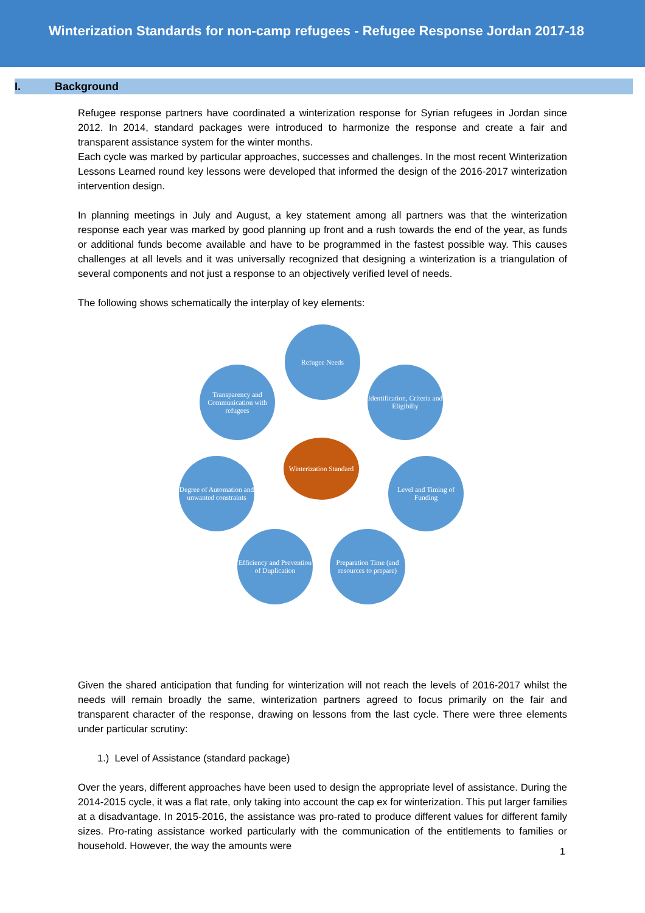Winterization Standards for non-camp refugees - Refugee Response Jordan 2017-18
I. Background
Refugee response partners have coordinated a winterization response for Syrian refugees in Jordan since 2012. In 2014, standard packages were introduced to harmonize the response and create a fair and transparent assistance system for the winter months.
Each cycle was marked by particular approaches, successes and challenges. In the most recent Winterization Lessons Learned round key lessons were developed that informed the design of the 2016-2017 winterization intervention design.
In planning meetings in July and August, a key statement among all partners was that the winterization response each year was marked by good planning up front and a rush towards the end of the year, as funds or additional funds become available and have to be programmed in the fastest possible way. This causes challenges at all levels and it was universally recognized that designing a winterization is a triangulation of several components and not just a response to an objectively verified level of needs.
The following shows schematically the interplay of key elements:
Refugee Needs
Identification, Criteria and Eligibiliy
Level and Timing of Funding
Preparation Time (and resources to prepare)
Efficiency and Prevention of Duplication
Degree of Automation and unwanted constraints
Transparency and Communication with refugees
Winterization Standard
Given the shared anticipation that funding for winterization will not reach the levels of 2016-2017 whilst the needs will remain broadly the same, winterization partners agreed to focus primarily on the fair and transparent character of the response, drawing on lessons from the last cycle. There were three elements under particular scrutiny:
1.) Level of Assistance (standard package)
Over the years, different approaches have been used to design the appropriate level of assistance. During the 2014-2015 cycle, it was a flat rate, only taking into account the cap ex for winterization. This put larger families at a disadvantage. In 2015-2016, the assistance was pro-rated to produce different values for different family sizes. Pro-rating assistance worked particularly with the communication of the entitlements to families or household. However, the way the amounts were
1